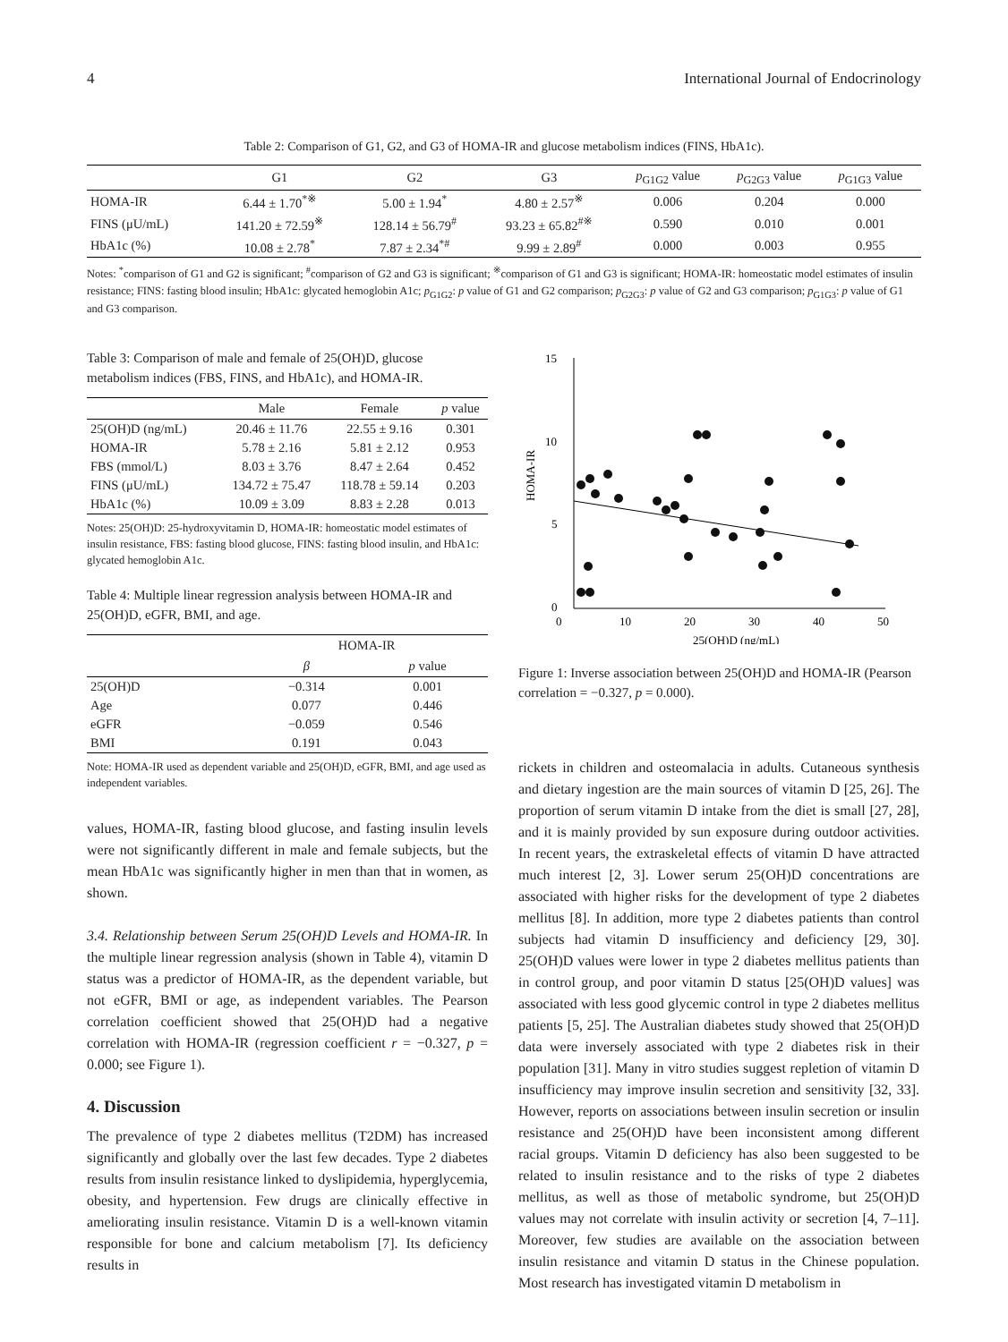4 International Journal of Endocrinology
Table 2: Comparison of G1, G2, and G3 of HOMA-IR and glucose metabolism indices (FINS, HbA1c).
| | G1 | G2 | G3 | p<sub>G1G2</sub> value | p<sub>G2G3</sub> value | p<sub>G1G3</sub> value |
| --- | --- | --- | --- | --- | --- | --- |
| HOMA-IR | 6.44 ± 1.70<sup>*※</sup> | 5.00 ± 1.94<sup>*</sup> | 4.80 ± 2.57<sup>※</sup> | 0.006 | 0.204 | 0.000 |
| FINS (μU/mL) | 141.20 ± 72.59<sup>※</sup> | 128.14 ± 56.79<sup>#</sup> | 93.23 ± 65.82<sup>#※</sup> | 0.590 | 0.010 | 0.001 |
| HbA1c (%) | 10.08 ± 2.78<sup>*</sup> | 7.87 ± 2.34<sup>*#</sup> | 9.99 ± 2.89<sup>#</sup> | 0.000 | 0.003 | 0.955 |
Notes: <sup>*</sup>comparison of G1 and G2 is significant; <sup>#</sup>comparison of G2 and G3 is significant; <sup>※</sup>comparison of G1 and G3 is significant; HOMA-IR: homeostatic model estimates of insulin resistance; FINS: fasting blood insulin; HbA1c: glycated hemoglobin A1c; p<sub>G1G2</sub>: p value of G1 and G2 comparison; p<sub>G2G3</sub>: p value of G2 and G3 comparison; p<sub>G1G3</sub>: p value of G1 and G3 comparison.
Table 3: Comparison of male and female of 25(OH)D, glucose metabolism indices (FBS, FINS, and HbA1c), and HOMA-IR.
| | Male | Female | p value |
| --- | --- | --- | --- |
| 25(OH)D (ng/mL) | 20.46 ± 11.76 | 22.55 ± 9.16 | 0.301 |
| HOMA-IR | 5.78 ± 2.16 | 5.81 ± 2.12 | 0.953 |
| FBS (mmol/L) | 8.03 ± 3.76 | 8.47 ± 2.64 | 0.452 |
| FINS (μU/mL) | 134.72 ± 75.47 | 118.78 ± 59.14 | 0.203 |
| HbA1c (%) | 10.09 ± 3.09 | 8.83 ± 2.28 | 0.013 |
Notes: 25(OH)D: 25-hydroxyvitamin D, HOMA-IR: homeostatic model estimates of insulin resistance, FBS: fasting blood glucose, FINS: fasting blood insulin, and HbA1c: glycated hemoglobin A1c.
Table 4: Multiple linear regression analysis between HOMA-IR and 25(OH)D, eGFR, BMI, and age.
| | HOMA-IR | |
| --- | --- | --- |
| | β | p value |
| 25(OH)D | −0.314 | 0.001 |
| Age | 0.077 | 0.446 |
| eGFR | −0.059 | 0.546 |
| BMI | 0.191 | 0.043 |
Note: HOMA-IR used as dependent variable and 25(OH)D, eGFR, BMI, and age used as independent variables.
values, HOMA-IR, fasting blood glucose, and fasting insulin levels were not significantly different in male and female subjects, but the mean HbA1c was significantly higher in men than that in women, as shown.
3.4. Relationship between Serum 25(OH)D Levels and HOMA-IR. In the multiple linear regression analysis (shown in Table 4), vitamin D status was a predictor of HOMA-IR, as the dependent variable, but not eGFR, BMI or age, as independent variables. The Pearson correlation coefficient showed that 25(OH)D had a negative correlation with HOMA-IR (regression coefficient r = −0.327, p = 0.000; see Figure 1).
4. Discussion
The prevalence of type 2 diabetes mellitus (T2DM) has increased significantly and globally over the last few decades. Type 2 diabetes results from insulin resistance linked to dyslipidemia, hyperglycemia, obesity, and hypertension. Few drugs are clinically effective in ameliorating insulin resistance. Vitamin D is a well-known vitamin responsible for bone and calcium metabolism [7]. Its deficiency results in
15
10
5
0
0
10
20
30
40
50
25(OH)D (ng/mL)
HOMA-IR
Figure 1: Inverse association between 25(OH)D and HOMA-IR (Pearson correlation = −0.327, p = 0.000).
rickets in children and osteomalacia in adults. Cutaneous synthesis and dietary ingestion are the main sources of vitamin D [25, 26]. The proportion of serum vitamin D intake from the diet is small [27, 28], and it is mainly provided by sun exposure during outdoor activities. In recent years, the extraskeletal effects of vitamin D have attracted much interest [2, 3]. Lower serum 25(OH)D concentrations are associated with higher risks for the development of type 2 diabetes mellitus [8]. In addition, more type 2 diabetes patients than control subjects had vitamin D insufficiency and deficiency [29, 30]. 25(OH)D values were lower in type 2 diabetes mellitus patients than in control group, and poor vitamin D status [25(OH)D values] was associated with less good glycemic control in type 2 diabetes mellitus patients [5, 25]. The Australian diabetes study showed that 25(OH)D data were inversely associated with type 2 diabetes risk in their population [31]. Many in vitro studies suggest repletion of vitamin D insufficiency may improve insulin secretion and sensitivity [32, 33]. However, reports on associations between insulin secretion or insulin resistance and 25(OH)D have been inconsistent among different racial groups. Vitamin D deficiency has also been suggested to be related to insulin resistance and to the risks of type 2 diabetes mellitus, as well as those of metabolic syndrome, but 25(OH)D values may not correlate with insulin activity or secretion [4, 7–11]. Moreover, few studies are available on the association between insulin resistance and vitamin D status in the Chinese population. Most research has investigated vitamin D metabolism in